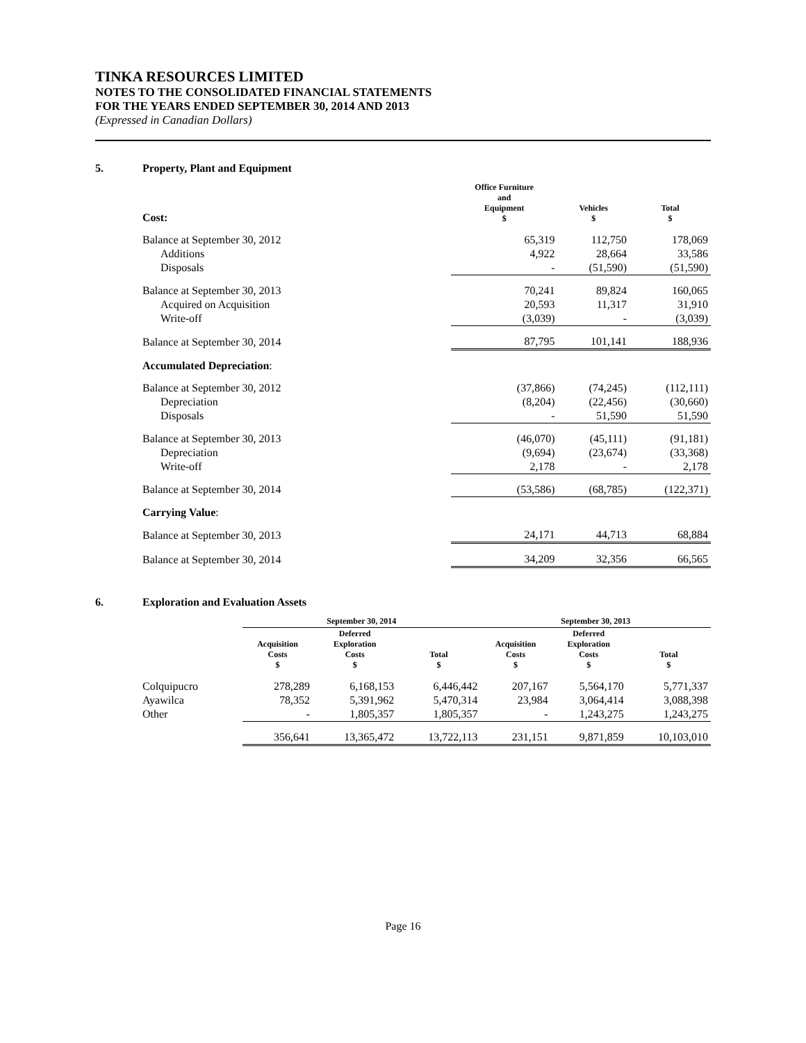TINKA RESOURCES LIMITED
NOTES TO THE CONSOLIDATED FINANCIAL STATEMENTS
FOR THE YEARS ENDED SEPTEMBER 30, 2014 AND 2013
(Expressed in Canadian Dollars)
5. Property, Plant and Equipment
| Cost: | Office Furniture and Equipment $ | Vehicles $ | Total $ |
| --- | --- | --- | --- |
| Balance at September 30, 2012 | 65,319 | 112,750 | 178,069 |
| Additions | 4,922 | 28,664 | 33,586 |
| Disposals | - | (51,590) | (51,590) |
| Balance at September 30, 2013 | 70,241 | 89,824 | 160,065 |
| Acquired on Acquisition | 20,593 | 11,317 | 31,910 |
| Write-off | (3,039) | - | (3,039) |
| Balance at September 30, 2014 | 87,795 | 101,141 | 188,936 |
| Accumulated Depreciation : | | | |
| Balance at September 30, 2012 | (37,866) | (74,245) | (112,111) |
| Depreciation | (8,204) | (22,456) | (30,660) |
| Disposals | - | 51,590 | 51,590 |
| Balance at September 30, 2013 | (46,070) | (45,111) | (91,181) |
| Depreciation | (9,694) | (23,674) | (33,368) |
| Write-off | 2,178 | - | 2,178 |
| Balance at September 30, 2014 | (53,586) | (68,785) | (122,371) |
| Carrying Value : | | | |
| Balance at September 30, 2013 | 24,171 | 44,713 | 68,884 |
| Balance at September 30, 2014 | 34,209 | 32,356 | 66,565 |
6. Exploration and Evaluation Assets
| | September 30, 2014 | | | September 30, 2013 | | |
| --- | --- | --- | --- | --- | --- | --- |
| | Acquisition Costs $ | Deferred Exploration Costs $ | Total $ | Acquisition Costs $ | Deferred Exploration Costs $ | Total $ |
| Colquipucro | 278,289 | 6,168,153 | 6,446,442 | 207,167 | 5,564,170 | 5,771,337 |
| Ayawilca | 78,352 | 5,391,962 | 5,470,314 | 23,984 | 3,064,414 | 3,088,398 |
| Other | - | 1,805,357 | 1,805,357 | - | 1,243,275 | 1,243,275 |
| | 356,641 | 13,365,472 | 13,722,113 | 231,151 | 9,871,859 | 10,103,010 |
Page 16